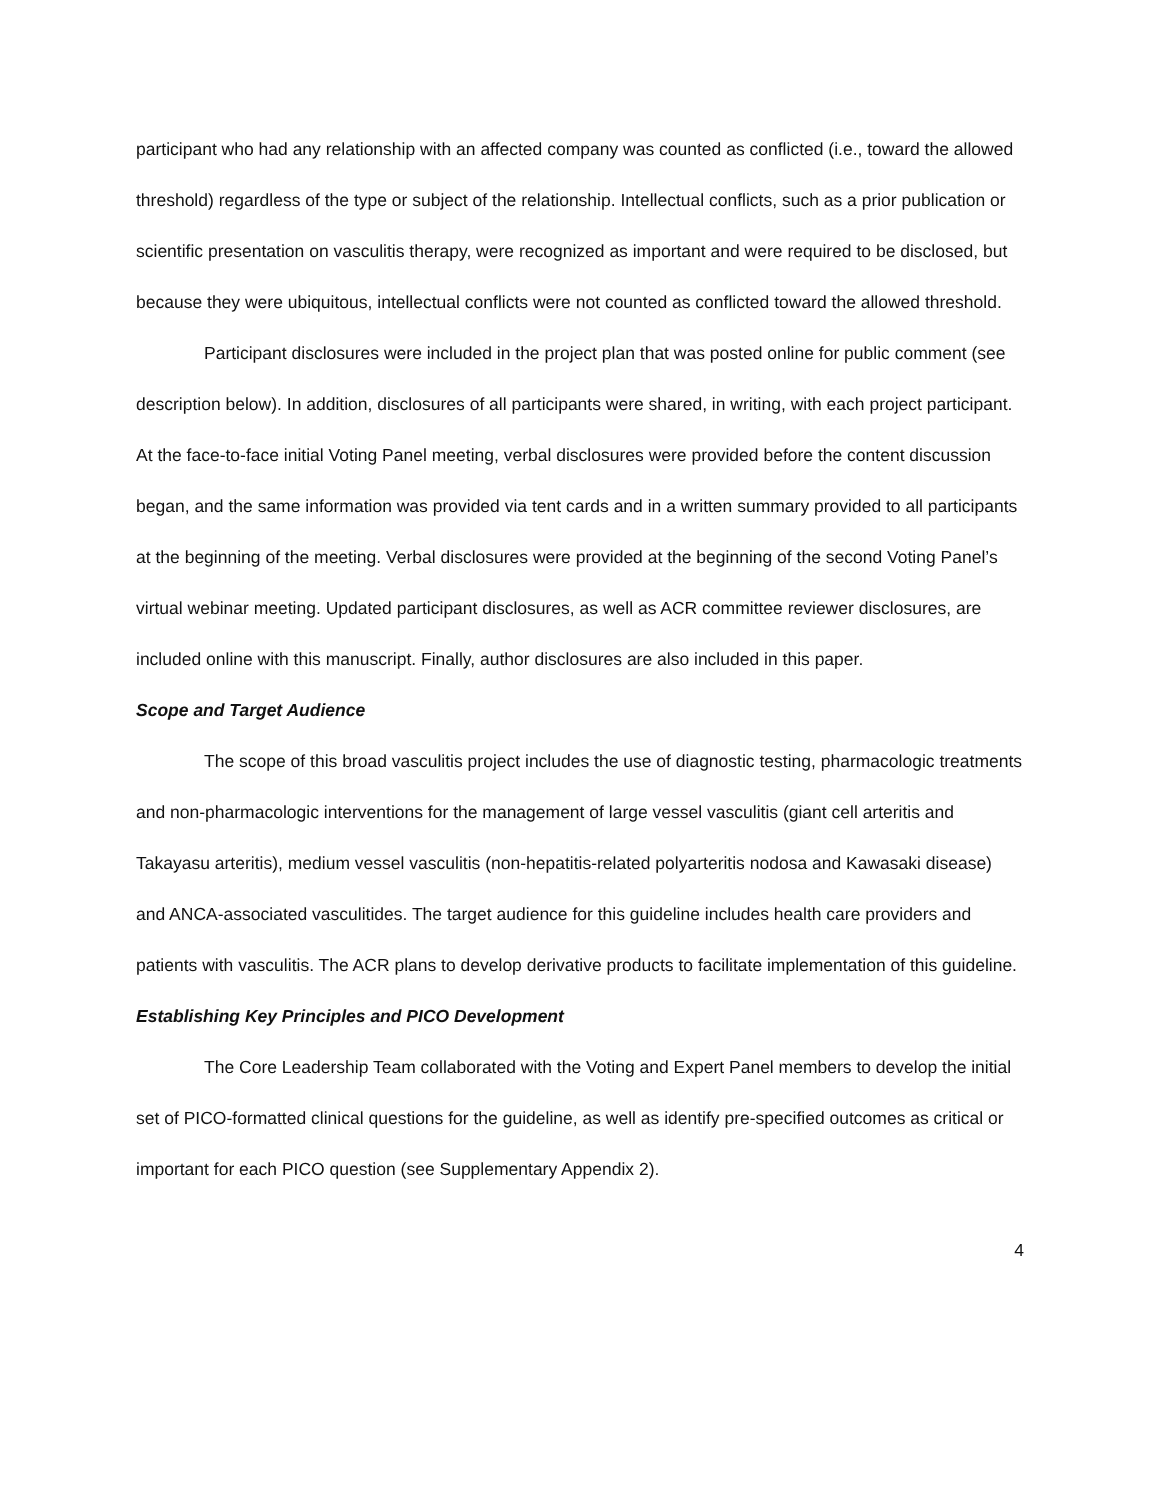participant who had any relationship with an affected company was counted as conflicted (i.e., toward the allowed threshold) regardless of the type or subject of the relationship. Intellectual conflicts, such as a prior publication or scientific presentation on vasculitis therapy, were recognized as important and were required to be disclosed, but because they were ubiquitous, intellectual conflicts were not counted as conflicted toward the allowed threshold.
Participant disclosures were included in the project plan that was posted online for public comment (see description below). In addition, disclosures of all participants were shared, in writing, with each project participant. At the face-to-face initial Voting Panel meeting, verbal disclosures were provided before the content discussion began, and the same information was provided via tent cards and in a written summary provided to all participants at the beginning of the meeting. Verbal disclosures were provided at the beginning of the second Voting Panel’s virtual webinar meeting. Updated participant disclosures, as well as ACR committee reviewer disclosures, are included online with this manuscript. Finally, author disclosures are also included in this paper.
Scope and Target Audience
The scope of this broad vasculitis project includes the use of diagnostic testing, pharmacologic treatments and non-pharmacologic interventions for the management of large vessel vasculitis (giant cell arteritis and Takayasu arteritis), medium vessel vasculitis (non-hepatitis-related polyarteritis nodosa and Kawasaki disease) and ANCA-associated vasculitides. The target audience for this guideline includes health care providers and patients with vasculitis. The ACR plans to develop derivative products to facilitate implementation of this guideline.
Establishing Key Principles and PICO Development
The Core Leadership Team collaborated with the Voting and Expert Panel members to develop the initial set of PICO-formatted clinical questions for the guideline, as well as identify pre-specified outcomes as critical or important for each PICO question (see Supplementary Appendix 2).
4